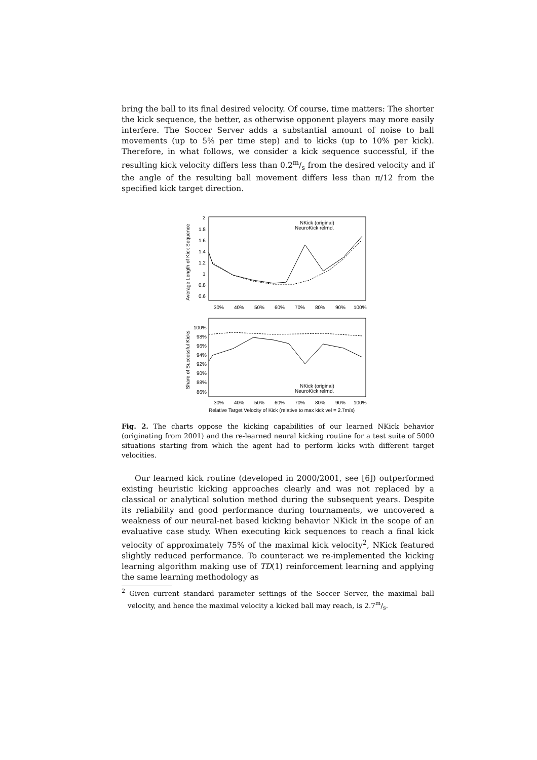bring the ball to its final desired velocity. Of course, time matters: The shorter the kick sequence, the better, as otherwise opponent players may more easily interfere. The Soccer Server adds a substantial amount of noise to ball movements (up to 5% per time step) and to kicks (up to 10% per kick). Therefore, in what follows, we consider a kick sequence successful, if the resulting kick velocity differs less than 0.2m/s from the desired velocity and if the angle of the resulting ball movement differs less than π/12 from the specified kick target direction.
2
1.8
1.6
1.4
1.2
1
0.8
0.6
30%
40%
50%
60%
70%
80%
90%
100%
Average Length of Kick Sequence
NKick (original)
NeuroKick relrnd.
100%
98%
96%
94%
92%
90%
88%
86%
30%
40%
50%
60%
70%
80%
90%
100%
Share of Successful Kicks
NKick (original)
NeuroKick relrnd.
Relative Target Velocity of Kick (relative to max kick vel = 2.7m/s)
Fig. 2. The charts oppose the kicking capabilities of our learned NKick behavior (originating from 2001) and the re-learned neural kicking routine for a test suite of 5000 situations starting from which the agent had to perform kicks with different target velocities.
Our learned kick routine (developed in 2000/2001, see [6]) outperformed existing heuristic kicking approaches clearly and was not replaced by a classical or analytical solution method during the subsequent years. Despite its reliability and good performance during tournaments, we uncovered a weakness of our neural-net based kicking behavior NKick in the scope of an evaluative case study. When executing kick sequences to reach a final kick velocity of approximately 75% of the maximal kick velocity<sup>2</sup>, NKick featured slightly reduced performance. To counteract we re-implemented the kicking learning algorithm making use of TD(1) reinforcement learning and applying the same learning methodology as
<sup>2</sup> Given current standard parameter settings of the Soccer Server, the maximal ball velocity, and hence the maximal velocity a kicked ball may reach, is 2.7m/s.